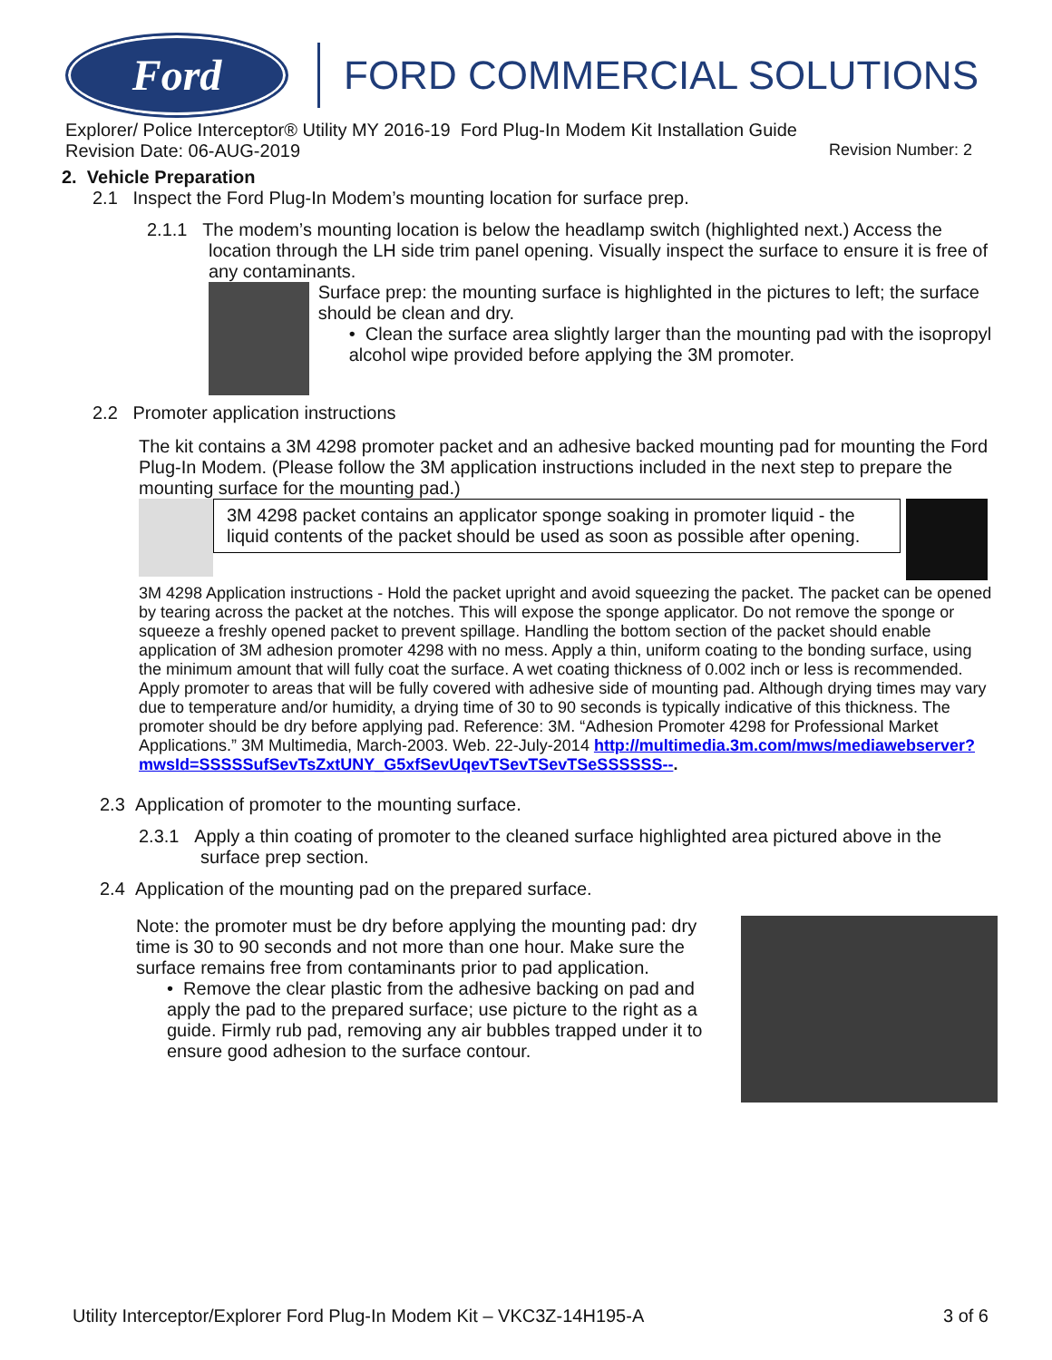Ford
FORD COMMERCIAL SOLUTIONS
Explorer/ Police Interceptor® Utility MY 2016-19 Ford Plug-In Modem Kit Installation Guide
Revision Date: 06-AUG-2019 Revision Number: 2
2. Vehicle Preparation
2.1 Inspect the Ford Plug-In Modem’s mounting location for surface prep.
2.1.1 The modem’s mounting location is below the headlamp switch (highlighted next.) Access the location through the LH side trim panel opening. Visually inspect the surface to ensure it is free of any contaminants.
Surface prep: the mounting surface is highlighted in the pictures to left; the surface should be clean and dry.
• Clean the surface area slightly larger than the mounting pad with the isopropyl alcohol wipe provided before applying the 3M promoter.
2.2 Promoter application instructions
The kit contains a 3M 4298 promoter packet and an adhesive backed mounting pad for mounting the Ford Plug-In Modem. (Please follow the 3M application instructions included in the next step to prepare the mounting surface for the mounting pad.)
3M 4298 packet contains an applicator sponge soaking in promoter liquid - the liquid contents of the packet should be used as soon as possible after opening.
3M 4298 Application instructions - Hold the packet upright and avoid squeezing the packet. The packet can be opened by tearing across the packet at the notches. This will expose the sponge applicator. Do not remove the sponge or squeeze a freshly opened packet to prevent spillage. Handling the bottom section of the packet should enable application of 3M adhesion promoter 4298 with no mess. Apply a thin, uniform coating to the bonding surface, using the minimum amount that will fully coat the surface. A wet coating thickness of 0.002 inch or less is recommended. Apply promoter to areas that will be fully covered with adhesive side of mounting pad. Although drying times may vary due to temperature and/or humidity, a drying time of 30 to 90 seconds is typically indicative of this thickness. The promoter should be dry before applying pad. Reference: 3M. “Adhesion Promoter 4298 for Professional Market Applications.” 3M Multimedia, March-2003. Web. 22-July-2014 http://multimedia.3m.com/mws/mediawebserver?mwsId=SSSSSufSevTsZxtUNY_G5xfSevUqevTSevTSevTSeSSSSSS--.
2.3 Application of promoter to the mounting surface.
2.3.1 Apply a thin coating of promoter to the cleaned surface highlighted area pictured above in the surface prep section.
2.4 Application of the mounting pad on the prepared surface.
Note: the promoter must be dry before applying the mounting pad: dry time is 30 to 90 seconds and not more than one hour. Make sure the surface remains free from contaminants prior to pad application.
• Remove the clear plastic from the adhesive backing on pad and apply the pad to the prepared surface; use picture to the right as a guide. Firmly rub pad, removing any air bubbles trapped under it to ensure good adhesion to the surface contour.
Utility Interceptor/Explorer Ford Plug-In Modem Kit – VKC3Z-14H195-A 3 of 6